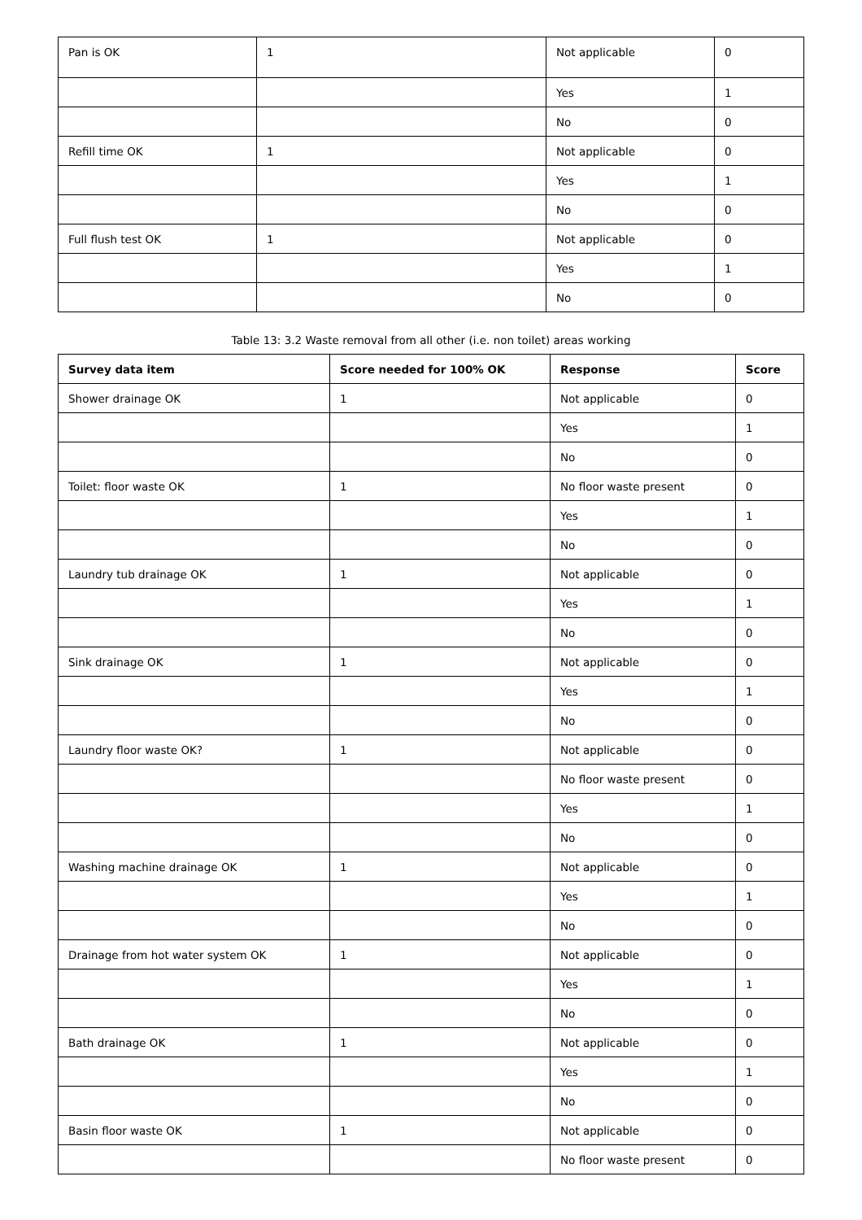| Pan is OK | 1 | Not applicable | 0 |
| | | Yes | 1 |
| | | No | 0 |
| Refill time OK | 1 | Not applicable | 0 |
| | | Yes | 1 |
| | | No | 0 |
| Full flush test OK | 1 | Not applicable | 0 |
| | | Yes | 1 |
| | | No | 0 |
Table 13: 3.2 Waste removal from all other (i.e. non toilet) areas working
| Survey data item | Score needed for 100% OK | Response | Score |
| --- | --- | --- | --- |
| Shower drainage OK | 1 | Not applicable | 0 |
| | | Yes | 1 |
| | | No | 0 |
| Toilet: floor waste OK | 1 | No floor waste present | 0 |
| | | Yes | 1 |
| | | No | 0 |
| Laundry tub drainage OK | 1 | Not applicable | 0 |
| | | Yes | 1 |
| | | No | 0 |
| Sink drainage OK | 1 | Not applicable | 0 |
| | | Yes | 1 |
| | | No | 0 |
| Laundry floor waste OK? | 1 | Not applicable | 0 |
| | | No floor waste present | 0 |
| | | Yes | 1 |
| | | No | 0 |
| Washing machine drainage OK | 1 | Not applicable | 0 |
| | | Yes | 1 |
| | | No | 0 |
| Drainage from hot water system OK | 1 | Not applicable | 0 |
| | | Yes | 1 |
| | | No | 0 |
| Bath drainage OK | 1 | Not applicable | 0 |
| | | Yes | 1 |
| | | No | 0 |
| Basin floor waste OK | 1 | Not applicable | 0 |
| | | No floor waste present | 0 |